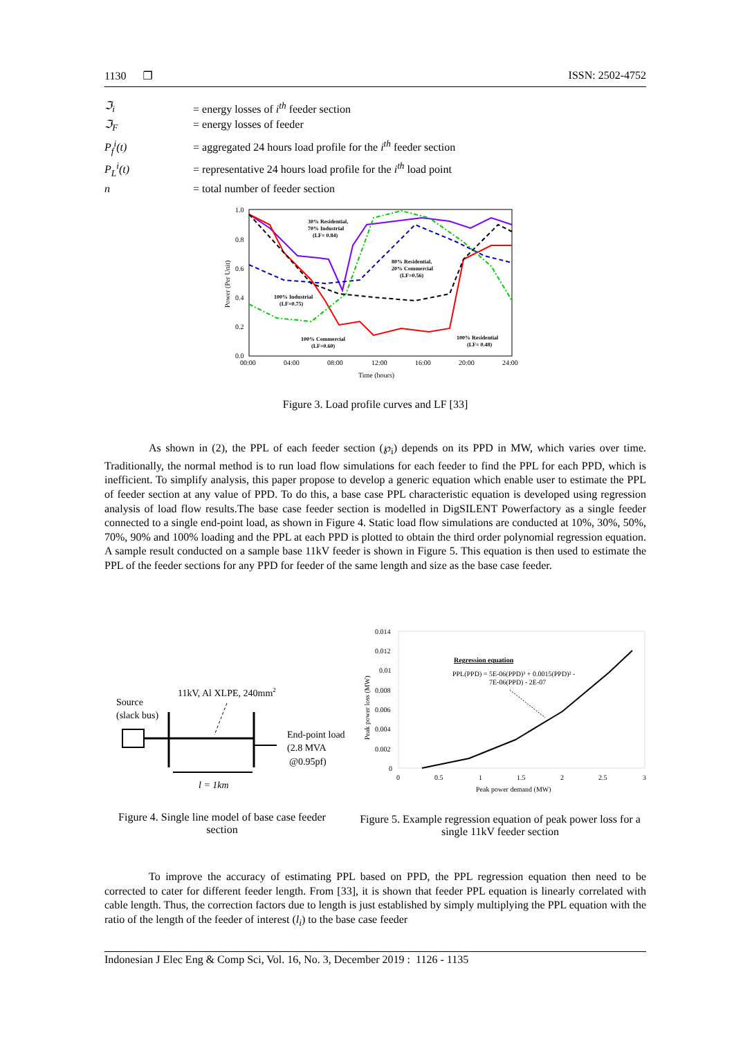1130 ❐ ISSN: 2502-4752
ℑ<sub>i</sub> = energy losses of i<sup>th</sup> feeder section
ℑ<sub>F</sub> = energy losses of feeder
P<sub>f</sub><sup>i</sup>(t) = aggregated 24 hours load profile for the i<sup>th</sup> feeder section
P<sub>L</sub><sup>i</sup>(t) = representative 24 hours load profile for the i<sup>th</sup> load point
n = total number of feeder section
1.0
0.8
0.6
0.4
0.2
0.0
00:00
04:00
08:00
12:00
16:00
20:00
24:00
Time (hours)
Power (Per Unit)
30% Residential,
70% Industrial
(LF= 0.84)
80% Residential,
20% Commercial
(LF=0.56)
100% Industrial
(LF=0.75)
100% Commercial
(LF=0.60)
100% Residential
(LF= 0.48)
Figure 3. Load profile curves and LF [33]
As shown in (2), the PPL of each feeder section (℘<sub>i</sub>) depends on its PPD in MW, which varies over time. Traditionally, the normal method is to run load flow simulations for each feeder to find the PPL for each PPD, which is inefficient. To simplify analysis, this paper propose to develop a generic equation which enable user to estimate the PPL of feeder section at any value of PPD. To do this, a base case PPL characteristic equation is developed using regression analysis of load flow results.The base case feeder section is modelled in DigSILENT Powerfactory as a single feeder connected to a single end-point load, as shown in Figure 4. Static load flow simulations are conducted at 10%, 30%, 50%, 70%, 90% and 100% loading and the PPL at each PPD is plotted to obtain the third order polynomial regression equation. A sample result conducted on a sample base 11kV feeder is shown in Figure 5. This equation is then used to estimate the PPL of the feeder sections for any PPD for feeder of the same length and size as the base case feeder.
11kV, Al XLPE, 240mm2
Source
(slack bus)
End-point load
(2.8 MVA
@0.95pf)
l = 1km
0.014
0.012
0.01
0.008
0.006
0.004
0.002
0
0
0.5
1
1.5
2
2.5
3
Peak power demand (MW)
Peak power loss (MW)
Regression equation
PPL(PPD) = 5E-06(PPD)³ + 0.0015(PPD)² -
7E-06(PPD) - 2E-07
Figure 4. Single line model of base case feeder section
Figure 5. Example regression equation of peak power loss for a single 11kV feeder section
To improve the accuracy of estimating PPL based on PPD, the PPL regression equation then need to be corrected to cater for different feeder length. From [33], it is shown that feeder PPL equation is linearly correlated with cable length. Thus, the correction factors due to length is just established by simply multiplying the PPL equation with the ratio of the length of the feeder of interest (l<sub>i</sub>) to the base case feeder
Indonesian J Elec Eng & Comp Sci, Vol. 16, No. 3, December 2019 : 1126 - 1135